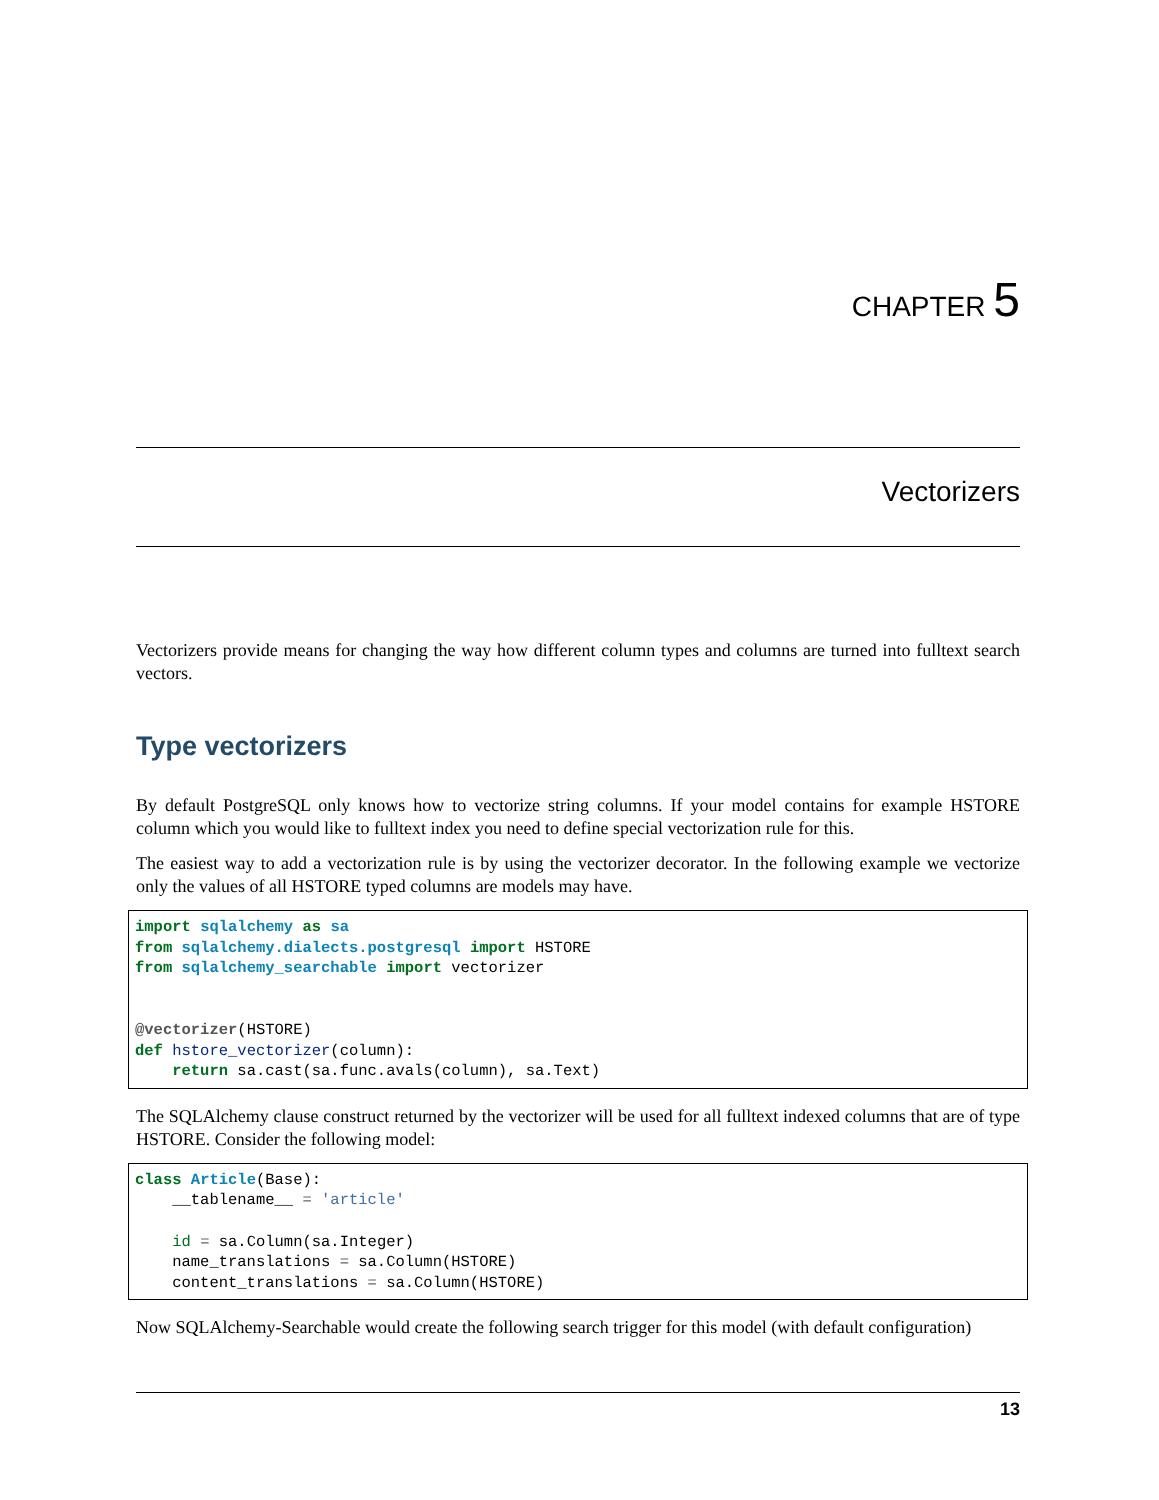CHAPTER 5
Vectorizers
Vectorizers provide means for changing the way how different column types and columns are turned into fulltext search vectors.
Type vectorizers
By default PostgreSQL only knows how to vectorize string columns. If your model contains for example HSTORE column which you would like to fulltext index you need to define special vectorization rule for this.
The easiest way to add a vectorization rule is by using the vectorizer decorator. In the following example we vectorize only the values of all HSTORE typed columns are models may have.
import sqlalchemy as sa
from sqlalchemy.dialects.postgresql import HSTORE
from sqlalchemy_searchable import vectorizer


@vectorizer(HSTORE)
def hstore_vectorizer(column):
    return sa.cast(sa.func.avals(column), sa.Text)
The SQLAlchemy clause construct returned by the vectorizer will be used for all fulltext indexed columns that are of type HSTORE. Consider the following model:
class Article(Base):
    __tablename__ = 'article'

    id = sa.Column(sa.Integer)
    name_translations = sa.Column(HSTORE)
    content_translations = sa.Column(HSTORE)
Now SQLAlchemy-Searchable would create the following search trigger for this model (with default configuration)
13